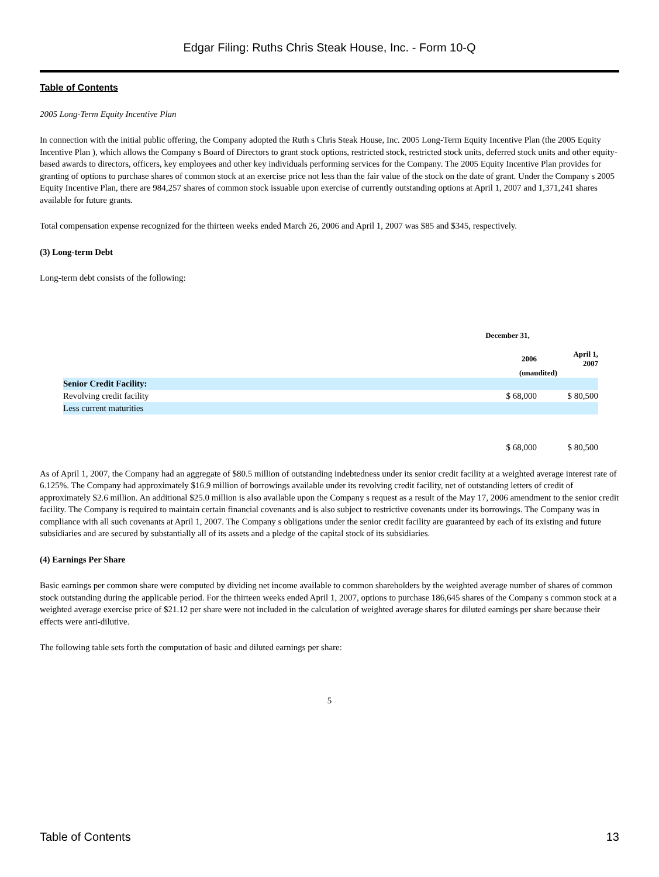Edgar Filing: Ruths Chris Steak House, Inc. - Form 10-Q
Table of Contents
2005 Long-Term Equity Incentive Plan
In connection with the initial public offering, the Company adopted the Ruth s Chris Steak House, Inc. 2005 Long-Term Equity Incentive Plan (the 2005 Equity Incentive Plan ), which allows the Company s Board of Directors to grant stock options, restricted stock, restricted stock units, deferred stock units and other equity-based awards to directors, officers, key employees and other key individuals performing services for the Company. The 2005 Equity Incentive Plan provides for granting of options to purchase shares of common stock at an exercise price not less than the fair value of the stock on the date of grant. Under the Company s 2005 Equity Incentive Plan, there are 984,257 shares of common stock issuable upon exercise of currently outstanding options at April 1, 2007 and 1,371,241 shares available for future grants.
Total compensation expense recognized for the thirteen weeks ended March 26, 2006 and April 1, 2007 was $85 and $345, respectively.
(3) Long-term Debt
Long-term debt consists of the following:
| | December 31, | |
| --- | --- | --- |
| | 2006 | April 1, 2007 |
| | (unaudited) | |
| Senior Credit Facility: | | |
| Revolving credit facility | $ 68,000 | $ 80,500 |
| Less current maturities | | |
| | $ 68,000 | $ 80,500 |
As of April 1, 2007, the Company had an aggregate of $80.5 million of outstanding indebtedness under its senior credit facility at a weighted average interest rate of 6.125%. The Company had approximately $16.9 million of borrowings available under its revolving credit facility, net of outstanding letters of credit of approximately $2.6 million. An additional $25.0 million is also available upon the Company s request as a result of the May 17, 2006 amendment to the senior credit facility. The Company is required to maintain certain financial covenants and is also subject to restrictive covenants under its borrowings. The Company was in compliance with all such covenants at April 1, 2007. The Company s obligations under the senior credit facility are guaranteed by each of its existing and future subsidiaries and are secured by substantially all of its assets and a pledge of the capital stock of its subsidiaries.
(4) Earnings Per Share
Basic earnings per common share were computed by dividing net income available to common shareholders by the weighted average number of shares of common stock outstanding during the applicable period. For the thirteen weeks ended April 1, 2007, options to purchase 186,645 shares of the Company s common stock at a weighted average exercise price of $21.12 per share were not included in the calculation of weighted average shares for diluted earnings per share because their effects were anti-dilutive.
The following table sets forth the computation of basic and diluted earnings per share:
5
Table of Contents 13